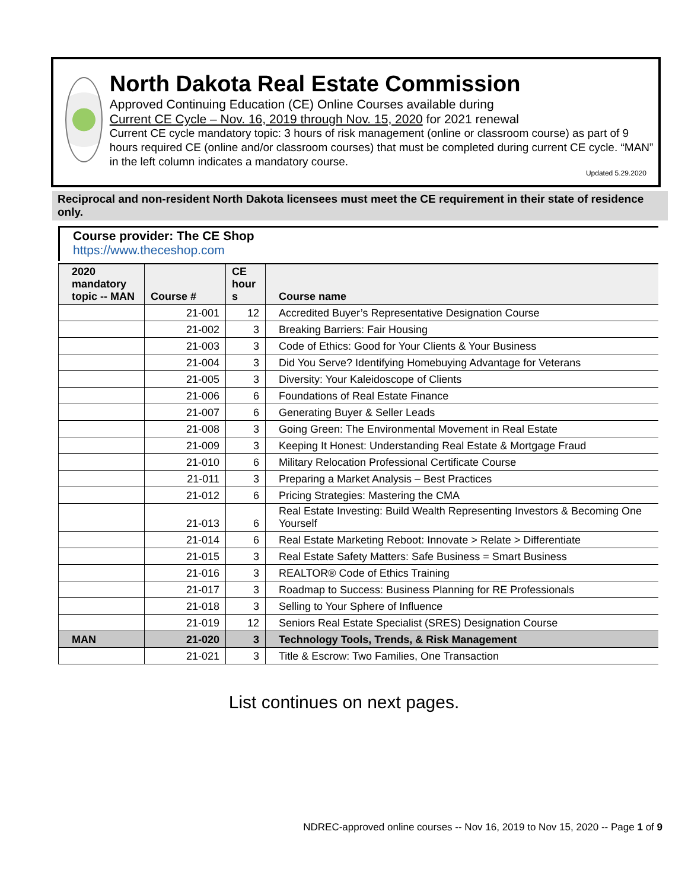North Dakota Real Estate Commission
Approved Continuing Education (CE) Online Courses available during
Current CE Cycle – Nov. 16, 2019 through Nov. 15, 2020 for 2021 renewal
Current CE cycle mandatory topic: 3 hours of risk management (online or classroom course) as part of 9 hours required CE (online and/or classroom courses) that must be completed during current CE cycle. “MAN” in the left column indicates a mandatory course.
Updated 5.29.2020
Reciprocal and non-resident North Dakota licensees must meet the CE requirement in their state of residence only.
Course provider: The CE Shop
https://www.theceshop.com
| 2020 mandatory topic -- MAN | Course # | CE hour s | Course name |
| --- | --- | --- | --- |
| | 21-001 | 12 | Accredited Buyer’s Representative Designation Course |
| | 21-002 | 3 | Breaking Barriers: Fair Housing |
| | 21-003 | 3 | Code of Ethics: Good for Your Clients & Your Business |
| | 21-004 | 3 | Did You Serve? Identifying Homebuying Advantage for Veterans |
| | 21-005 | 3 | Diversity: Your Kaleidoscope of Clients |
| | 21-006 | 6 | Foundations of Real Estate Finance |
| | 21-007 | 6 | Generating Buyer & Seller Leads |
| | 21-008 | 3 | Going Green: The Environmental Movement in Real Estate |
| | 21-009 | 3 | Keeping It Honest: Understanding Real Estate & Mortgage Fraud |
| | 21-010 | 6 | Military Relocation Professional Certificate Course |
| | 21-011 | 3 | Preparing a Market Analysis – Best Practices |
| | 21-012 | 6 | Pricing Strategies: Mastering the CMA |
| | 21-013 | 6 | Real Estate Investing: Build Wealth Representing Investors & Becoming One Yourself |
| | 21-014 | 6 | Real Estate Marketing Reboot: Innovate > Relate > Differentiate |
| | 21-015 | 3 | Real Estate Safety Matters: Safe Business = Smart Business |
| | 21-016 | 3 | REALTOR® Code of Ethics Training |
| | 21-017 | 3 | Roadmap to Success: Business Planning for RE Professionals |
| | 21-018 | 3 | Selling to Your Sphere of Influence |
| | 21-019 | 12 | Seniors Real Estate Specialist (SRES) Designation Course |
| MAN | 21-020 | 3 | Technology Tools, Trends, & Risk Management |
| | 21-021 | 3 | Title & Escrow: Two Families, One Transaction |
List continues on next pages.
NDREC-approved online courses -- Nov 16, 2019 to Nov 15, 2020 -- Page 1 of 9